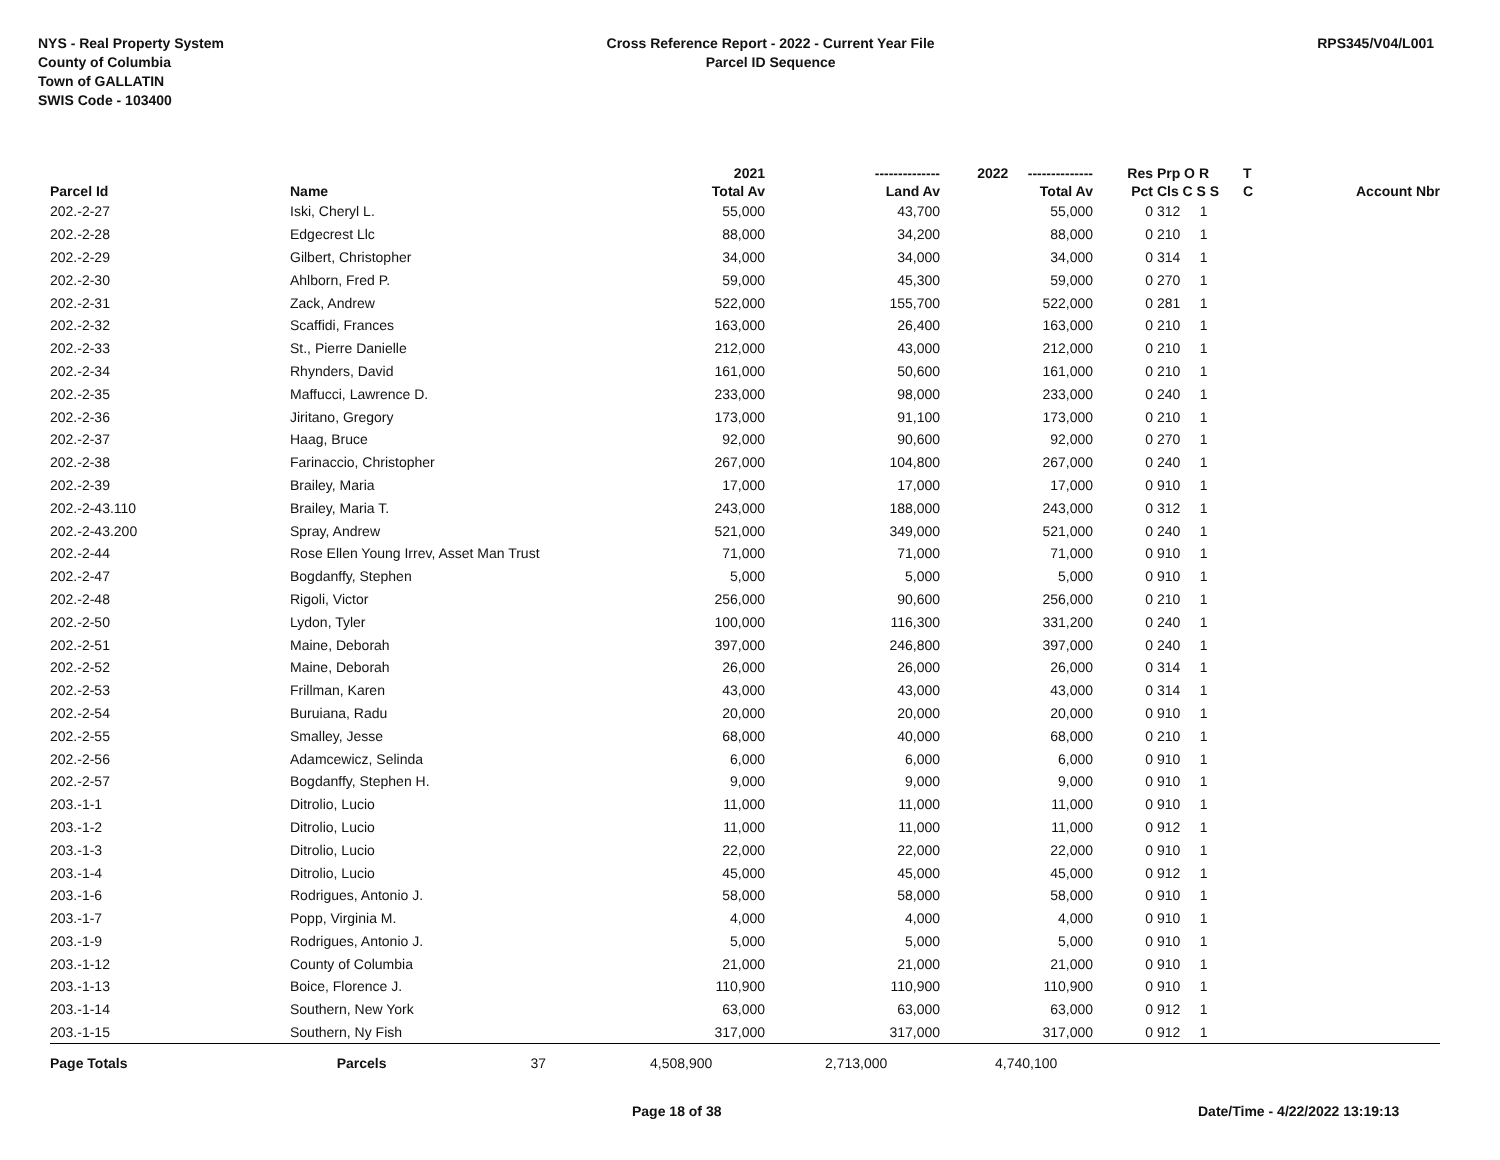NYS - Real Property System
County of Columbia
Town of GALLATIN
SWIS Code - 103400
Cross Reference Report - 2022 - Current Year File
Parcel ID Sequence
RPS345/V04/L001
| | | 2021 | -------------- | 2022 -------------- | Res | Prp O R | T | |
| --- | --- | --- | --- | --- | --- | --- | --- | --- |
| Parcel Id | Name | Total Av | Land Av | Total Av | Pct | Cls C S S | C | Account Nbr |
| 202.-2-27 | Iski, Cheryl L. | 55,000 | 43,700 | 55,000 | 0 | 312 1 | | |
| 202.-2-28 | Edgecrest Llc | 88,000 | 34,200 | 88,000 | 0 | 210 1 | | |
| 202.-2-29 | Gilbert, Christopher | 34,000 | 34,000 | 34,000 | 0 | 314 1 | | |
| 202.-2-30 | Ahlborn, Fred P. | 59,000 | 45,300 | 59,000 | 0 | 270 1 | | |
| 202.-2-31 | Zack, Andrew | 522,000 | 155,700 | 522,000 | 0 | 281 1 | | |
| 202.-2-32 | Scaffidi, Frances | 163,000 | 26,400 | 163,000 | 0 | 210 1 | | |
| 202.-2-33 | St., Pierre Danielle | 212,000 | 43,000 | 212,000 | 0 | 210 1 | | |
| 202.-2-34 | Rhynders, David | 161,000 | 50,600 | 161,000 | 0 | 210 1 | | |
| 202.-2-35 | Maffucci, Lawrence D. | 233,000 | 98,000 | 233,000 | 0 | 240 1 | | |
| 202.-2-36 | Jiritano, Gregory | 173,000 | 91,100 | 173,000 | 0 | 210 1 | | |
| 202.-2-37 | Haag, Bruce | 92,000 | 90,600 | 92,000 | 0 | 270 1 | | |
| 202.-2-38 | Farinaccio, Christopher | 267,000 | 104,800 | 267,000 | 0 | 240 1 | | |
| 202.-2-39 | Brailey, Maria | 17,000 | 17,000 | 17,000 | 0 | 910 1 | | |
| 202.-2-43.110 | Brailey, Maria T. | 243,000 | 188,000 | 243,000 | 0 | 312 1 | | |
| 202.-2-43.200 | Spray, Andrew | 521,000 | 349,000 | 521,000 | 0 | 240 1 | | |
| 202.-2-44 | Rose Ellen Young Irrev, Asset Man Trust | 71,000 | 71,000 | 71,000 | 0 | 910 1 | | |
| 202.-2-47 | Bogdanffy, Stephen | 5,000 | 5,000 | 5,000 | 0 | 910 1 | | |
| 202.-2-48 | Rigoli, Victor | 256,000 | 90,600 | 256,000 | 0 | 210 1 | | |
| 202.-2-50 | Lydon, Tyler | 100,000 | 116,300 | 331,200 | 0 | 240 1 | | |
| 202.-2-51 | Maine, Deborah | 397,000 | 246,800 | 397,000 | 0 | 240 1 | | |
| 202.-2-52 | Maine, Deborah | 26,000 | 26,000 | 26,000 | 0 | 314 1 | | |
| 202.-2-53 | Frillman, Karen | 43,000 | 43,000 | 43,000 | 0 | 314 1 | | |
| 202.-2-54 | Buruiana, Radu | 20,000 | 20,000 | 20,000 | 0 | 910 1 | | |
| 202.-2-55 | Smalley, Jesse | 68,000 | 40,000 | 68,000 | 0 | 210 1 | | |
| 202.-2-56 | Adamcewicz, Selinda | 6,000 | 6,000 | 6,000 | 0 | 910 1 | | |
| 202.-2-57 | Bogdanffy, Stephen H. | 9,000 | 9,000 | 9,000 | 0 | 910 1 | | |
| 203.-1-1 | Ditrolio, Lucio | 11,000 | 11,000 | 11,000 | 0 | 910 1 | | |
| 203.-1-2 | Ditrolio, Lucio | 11,000 | 11,000 | 11,000 | 0 | 912 1 | | |
| 203.-1-3 | Ditrolio, Lucio | 22,000 | 22,000 | 22,000 | 0 | 910 1 | | |
| 203.-1-4 | Ditrolio, Lucio | 45,000 | 45,000 | 45,000 | 0 | 912 1 | | |
| 203.-1-6 | Rodrigues, Antonio J. | 58,000 | 58,000 | 58,000 | 0 | 910 1 | | |
| 203.-1-7 | Popp, Virginia M. | 4,000 | 4,000 | 4,000 | 0 | 910 1 | | |
| 203.-1-9 | Rodrigues, Antonio J. | 5,000 | 5,000 | 5,000 | 0 | 910 1 | | |
| 203.-1-12 | County of Columbia | 21,000 | 21,000 | 21,000 | 0 | 910 1 | | |
| 203.-1-13 | Boice, Florence J. | 110,900 | 110,900 | 110,900 | 0 | 910 1 | | |
| 203.-1-14 | Southern, New York | 63,000 | 63,000 | 63,000 | 0 | 912 1 | | |
| 203.-1-15 | Southern, Ny Fish | 317,000 | 317,000 | 317,000 | 0 | 912 1 | | |
| Page Totals | Parcels 37 | 4,508,900 | 2,713,000 | 4,740,100 | | | | |
Page 18 of 38 Date/Time - 4/22/2022 13:19:13